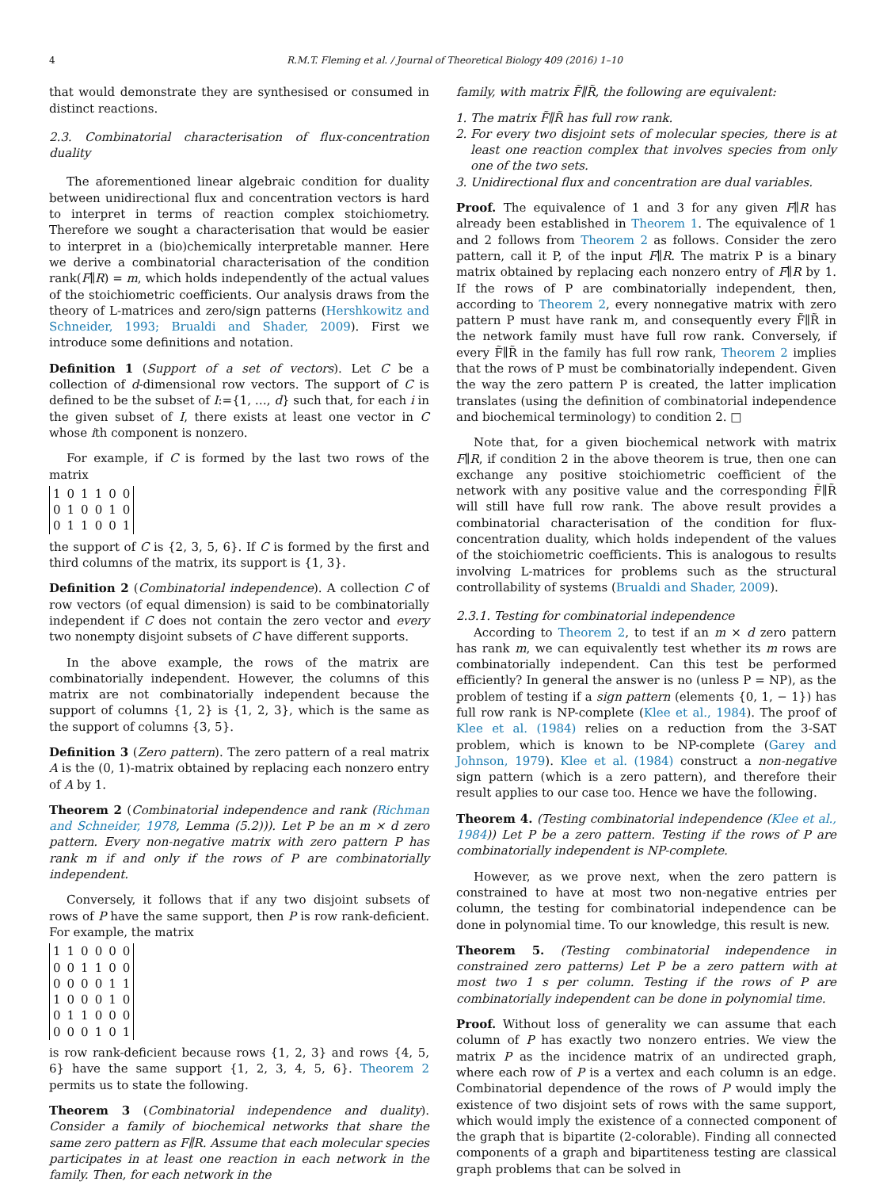4 R.M.T. Fleming et al. / Journal of Theoretical Biology 409 (2016) 1–10
that would demonstrate they are synthesised or consumed in distinct reactions.
2.3. Combinatorial characterisation of flux-concentration duality
The aforementioned linear algebraic condition for duality between unidirectional flux and concentration vectors is hard to interpret in terms of reaction complex stoichiometry. Therefore we sought a characterisation that would be easier to interpret in a (bio)chemically interpretable manner. Here we derive a combinatorial characterisation of the condition rank(F∥R) = m, which holds independently of the actual values of the stoichiometric coefficients. Our analysis draws from the theory of L-matrices and zero/sign patterns (Hershkowitz and Schneider, 1993; Brualdi and Shader, 2009). First we introduce some definitions and notation.
Definition 1 (Support of a set of vectors). Let C be a collection of d-dimensional row vectors. The support of C is defined to be the subset of I:={1, …, d} such that, for each i in the given subset of I, there exists at least one vector in C whose ith component is nonzero.
For example, if C is formed by the last two rows of the matrix
| 1 | 0 | 1 | 1 | 0 | 0 |
| 0 | 1 | 0 | 0 | 1 | 0 |
| 0 | 1 | 1 | 0 | 0 | 1 |
the support of C is {2, 3, 5, 6}. If C is formed by the first and third columns of the matrix, its support is {1, 3}.
Definition 2 (Combinatorial independence). A collection C of row vectors (of equal dimension) is said to be combinatorially independent if C does not contain the zero vector and every two nonempty disjoint subsets of C have different supports.
In the above example, the rows of the matrix are combinatorially independent. However, the columns of this matrix are not combinatorially independent because the support of columns {1, 2} is {1, 2, 3}, which is the same as the support of columns {3, 5}.
Definition 3 (Zero pattern). The zero pattern of a real matrix A is the (0, 1)-matrix obtained by replacing each nonzero entry of A by 1.
Theorem 2 (Combinatorial independence and rank (Richman and Schneider, 1978, Lemma (5.2))). Let P be an m × d zero pattern. Every non-negative matrix with zero pattern P has rank m if and only if the rows of P are combinatorially independent.
Conversely, it follows that if any two disjoint subsets of rows of P have the same support, then P is row rank-deficient. For example, the matrix
| 1 | 1 | 0 | 0 | 0 | 0 |
| 0 | 0 | 1 | 1 | 0 | 0 |
| 0 | 0 | 0 | 0 | 1 | 1 |
| 1 | 0 | 0 | 0 | 1 | 0 |
| 0 | 1 | 1 | 0 | 0 | 0 |
| 0 | 0 | 0 | 1 | 0 | 1 |
is row rank-deficient because rows {1, 2, 3} and rows {4, 5, 6} have the same support {1, 2, 3, 4, 5, 6}. Theorem 2 permits us to state the following.
Theorem 3 (Combinatorial independence and duality). Consider a family of biochemical networks that share the same zero pattern as F∥R. Assume that each molecular species participates in at least one reaction in each network in the family. Then, for each network in the
family, with matrix F̃∥R̃, the following are equivalent:
1. The matrix F̃∥R̃ has full row rank.
2. For every two disjoint sets of molecular species, there is at least one reaction complex that involves species from only one of the two sets.
3. Unidirectional flux and concentration are dual variables.
Proof. The equivalence of 1 and 3 for any given F∥R has already been established in Theorem 1. The equivalence of 1 and 2 follows from Theorem 2 as follows. Consider the zero pattern, call it P, of the input F∥R. The matrix P is a binary matrix obtained by replacing each nonzero entry of F∥R by 1. If the rows of P are combinatorially independent, then, according to Theorem 2, every nonnegative matrix with zero pattern P must have rank m, and consequently every F̃∥R̃ in the network family must have full row rank. Conversely, if every F̃∥R̃ in the family has full row rank, Theorem 2 implies that the rows of P must be combinatorially independent. Given the way the zero pattern P is created, the latter implication translates (using the definition of combinatorial independence and biochemical terminology) to condition 2. □
Note that, for a given biochemical network with matrix F∥R, if condition 2 in the above theorem is true, then one can exchange any positive stoichiometric coefficient of the network with any positive value and the corresponding F̃∥R̃ will still have full row rank. The above result provides a combinatorial characterisation of the condition for flux-concentration duality, which holds independent of the values of the stoichiometric coefficients. This is analogous to results involving L-matrices for problems such as the structural controllability of systems (Brualdi and Shader, 2009).
2.3.1. Testing for combinatorial independence
According to Theorem 2, to test if an m × d zero pattern has rank m, we can equivalently test whether its m rows are combinatorially independent. Can this test be performed efficiently? In general the answer is no (unless P = NP), as the problem of testing if a sign pattern (elements {0, 1, − 1}) has full row rank is NP-complete (Klee et al., 1984). The proof of Klee et al. (1984) relies on a reduction from the 3-SAT problem, which is known to be NP-complete (Garey and Johnson, 1979). Klee et al. (1984) construct a non-negative sign pattern (which is a zero pattern), and therefore their result applies to our case too. Hence we have the following.
Theorem 4. (Testing combinatorial independence (Klee et al., 1984)) Let P be a zero pattern. Testing if the rows of P are combinatorially independent is NP-complete.
However, as we prove next, when the zero pattern is constrained to have at most two non-negative entries per column, the testing for combinatorial independence can be done in polynomial time. To our knowledge, this result is new.
Theorem 5. (Testing combinatorial independence in constrained zero patterns) Let P be a zero pattern with at most two 1 s per column. Testing if the rows of P are combinatorially independent can be done in polynomial time.
Proof. Without loss of generality we can assume that each column of P has exactly two nonzero entries. We view the matrix P as the incidence matrix of an undirected graph, where each row of P is a vertex and each column is an edge. Combinatorial dependence of the rows of P would imply the existence of two disjoint sets of rows with the same support, which would imply the existence of a connected component of the graph that is bipartite (2-colorable). Finding all connected components of a graph and bipartiteness testing are classical graph problems that can be solved in